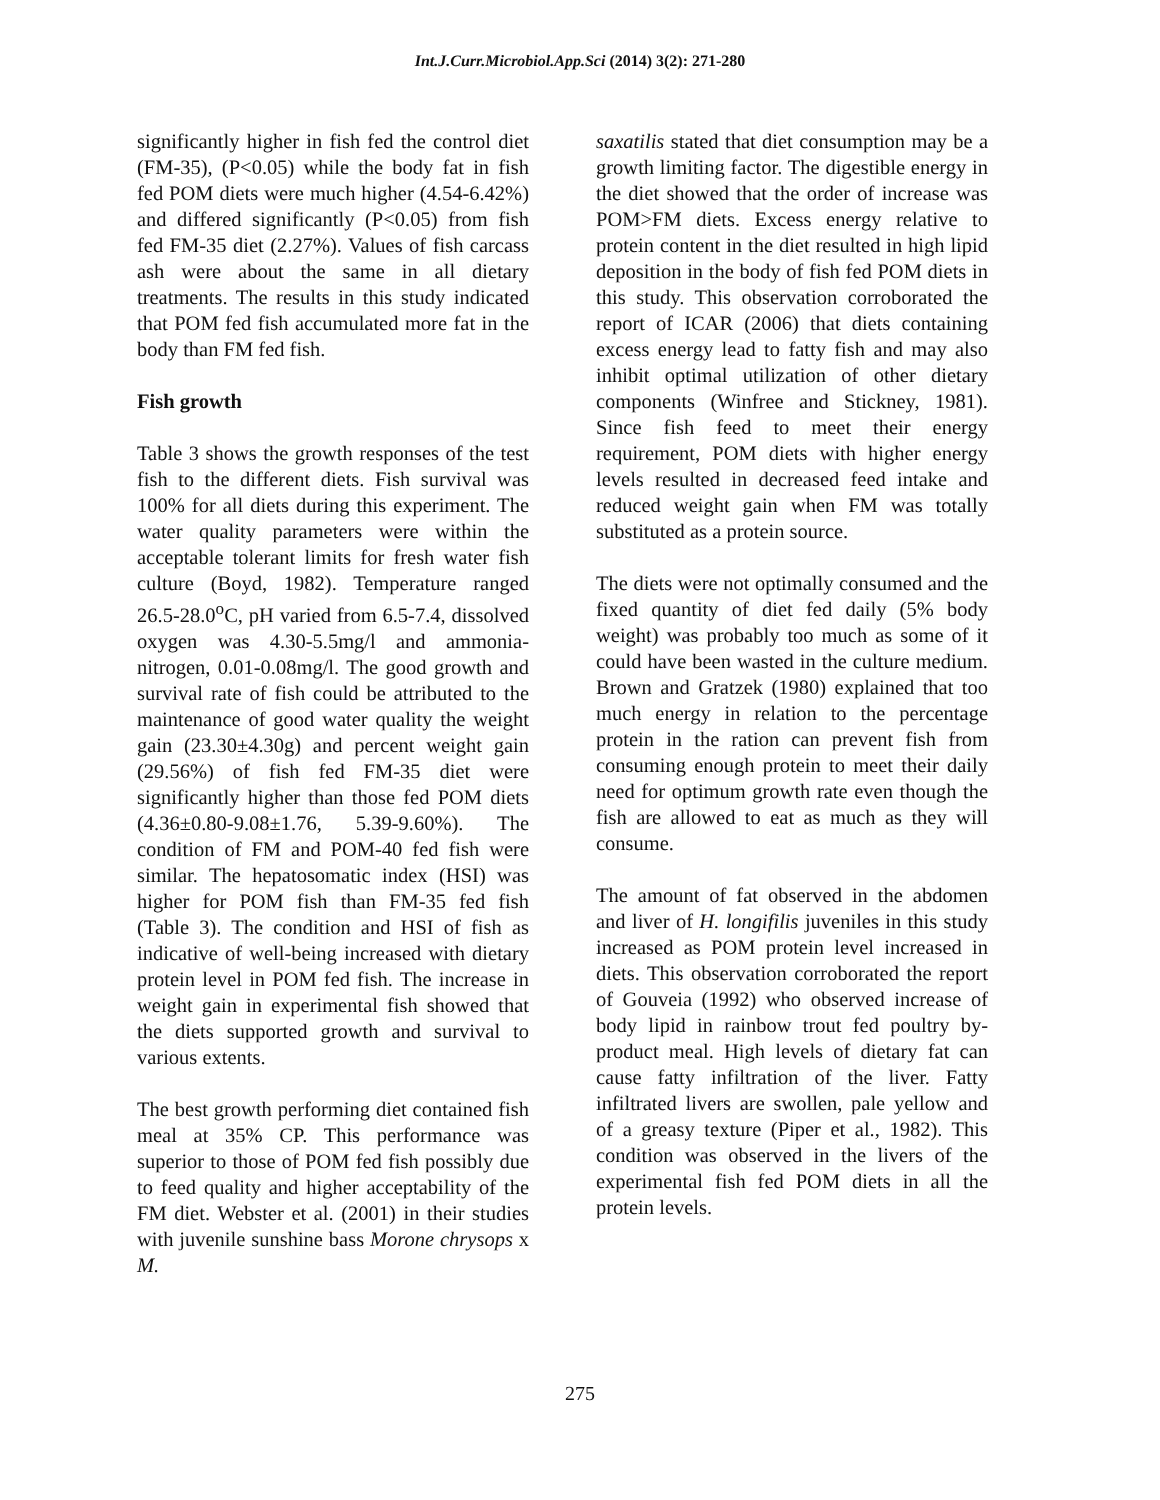Int.J.Curr.Microbiol.App.Sci (2014) 3(2): 271-280
significantly higher in fish fed the control diet (FM-35), (P<0.05) while the body fat in fish fed POM diets were much higher (4.54-6.42%) and differed significantly (P<0.05) from fish fed FM-35 diet (2.27%). Values of fish carcass ash were about the same in all dietary treatments. The results in this study indicated that POM fed fish accumulated more fat in the body than FM fed fish.
Fish growth
Table 3 shows the growth responses of the test fish to the different diets. Fish survival was 100% for all diets during this experiment. The water quality parameters were within the acceptable tolerant limits for fresh water fish culture (Boyd, 1982). Temperature ranged 26.5-28.0<sup>o</sup>C, pH varied from 6.5-7.4, dissolved oxygen was 4.30-5.5mg/l and ammonia-nitrogen, 0.01-0.08mg/l. The good growth and survival rate of fish could be attributed to the maintenance of good water quality the weight gain (23.30±4.30g) and percent weight gain (29.56%) of fish fed FM-35 diet were significantly higher than those fed POM diets (4.36±0.80-9.08±1.76, 5.39-9.60%). The condition of FM and POM-40 fed fish were similar. The hepatosomatic index (HSI) was higher for POM fish than FM-35 fed fish (Table 3). The condition and HSI of fish as indicative of well-being increased with dietary protein level in POM fed fish. The increase in weight gain in experimental fish showed that the diets supported growth and survival to various extents.
The best growth performing diet contained fish meal at 35% CP. This performance was superior to those of POM fed fish possibly due to feed quality and higher acceptability of the FM diet. Webster et al. (2001) in their studies with juvenile sunshine bass Morone chrysops x M.
saxatilis stated that diet consumption may be a growth limiting factor. The digestible energy in the diet showed that the order of increase was POM>FM diets. Excess energy relative to protein content in the diet resulted in high lipid deposition in the body of fish fed POM diets in this study. This observation corroborated the report of ICAR (2006) that diets containing excess energy lead to fatty fish and may also inhibit optimal utilization of other dietary components (Winfree and Stickney, 1981). Since fish feed to meet their energy requirement, POM diets with higher energy levels resulted in decreased feed intake and reduced weight gain when FM was totally substituted as a protein source.
The diets were not optimally consumed and the fixed quantity of diet fed daily (5% body weight) was probably too much as some of it could have been wasted in the culture medium. Brown and Gratzek (1980) explained that too much energy in relation to the percentage protein in the ration can prevent fish from consuming enough protein to meet their daily need for optimum growth rate even though the fish are allowed to eat as much as they will consume.
The amount of fat observed in the abdomen and liver of H. longifilis juveniles in this study increased as POM protein level increased in diets. This observation corroborated the report of Gouveia (1992) who observed increase of body lipid in rainbow trout fed poultry by-product meal. High levels of dietary fat can cause fatty infiltration of the liver. Fatty infiltrated livers are swollen, pale yellow and of a greasy texture (Piper et al., 1982). This condition was observed in the livers of the experimental fish fed POM diets in all the protein levels.
275